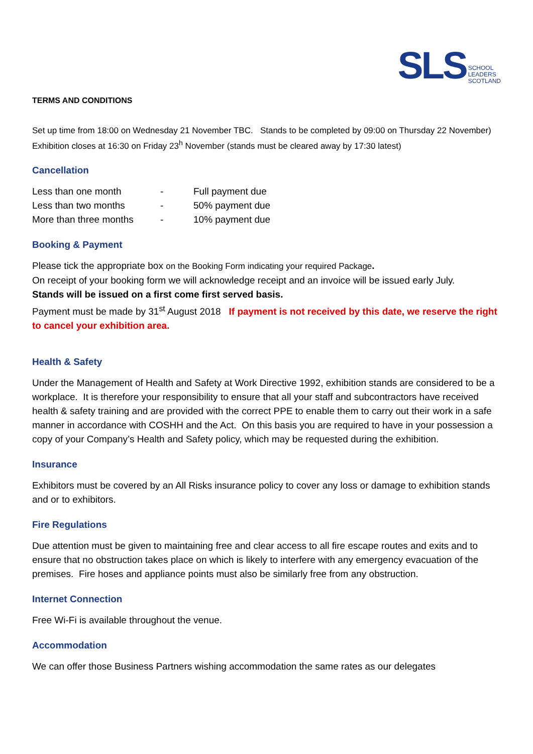SLS SCHOOL
LEADERS
SCOTLAND
TERMS AND CONDITIONS
Set up time from 18:00 on Wednesday 21 November TBC. Stands to be completed by 09:00 on Thursday 22 November) Exhibition closes at 16:30 on Friday 23<sup>h</sup> November (stands must be cleared away by 17:30 latest)
Cancellation
| Less than one month | - | Full payment due |
| Less than two months | - | 50% payment due |
| More than three months | - | 10% payment due |
Booking & Payment
Please tick the appropriate box on the Booking Form indicating your required Package.
On receipt of your booking form we will acknowledge receipt and an invoice will be issued early July.
Stands will be issued on a first come first served basis.
Payment must be made by 31<sup>st</sup> August 2018 If payment is not received by this date, we reserve the right to cancel your exhibition area.
Health & Safety
Under the Management of Health and Safety at Work Directive 1992, exhibition stands are considered to be a workplace. It is therefore your responsibility to ensure that all your staff and subcontractors have received health & safety training and are provided with the correct PPE to enable them to carry out their work in a safe manner in accordance with COSHH and the Act. On this basis you are required to have in your possession a copy of your Company’s Health and Safety policy, which may be requested during the exhibition.
Insurance
Exhibitors must be covered by an All Risks insurance policy to cover any loss or damage to exhibition stands and or to exhibitors.
Fire Regulations
Due attention must be given to maintaining free and clear access to all fire escape routes and exits and to ensure that no obstruction takes place on which is likely to interfere with any emergency evacuation of the premises. Fire hoses and appliance points must also be similarly free from any obstruction.
Internet Connection
Free Wi-Fi is available throughout the venue.
Accommodation
We can offer those Business Partners wishing accommodation the same rates as our delegates